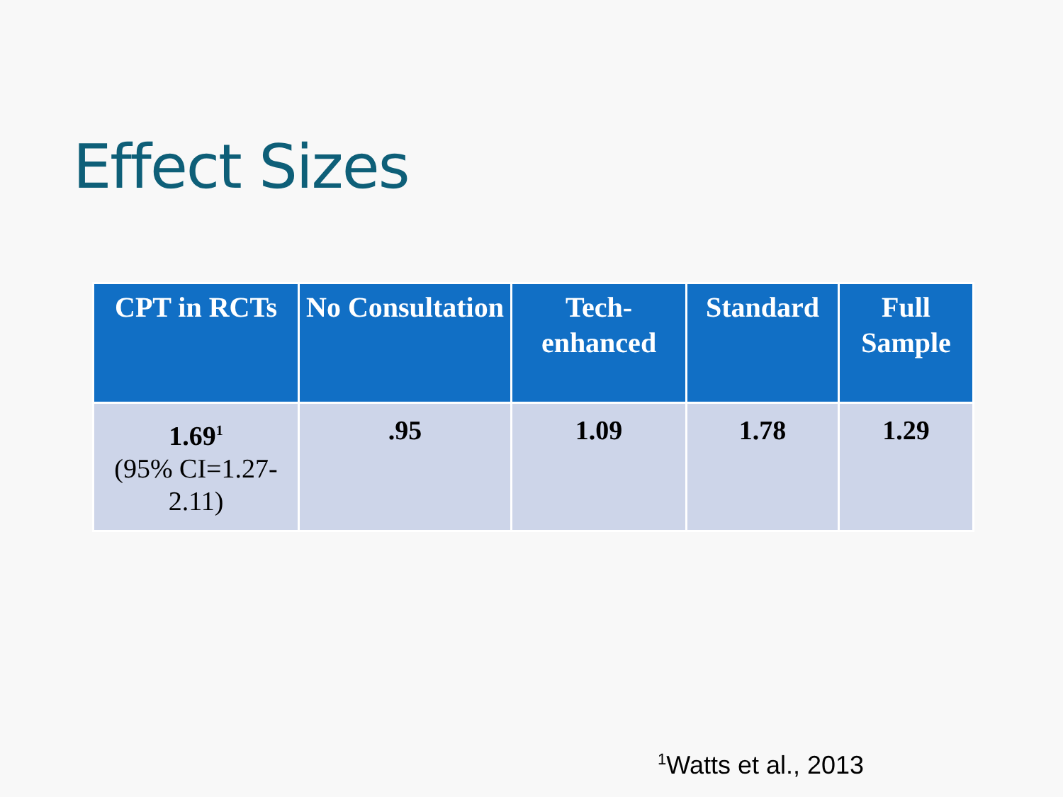Effect Sizes
| CPT in RCTs | No Consultation | Tech-enhanced | Standard | Full Sample |
| --- | --- | --- | --- | --- |
| 1.69<sup>1</sup> (95% CI=1.27-2.11) | .95 | 1.09 | 1.78 | 1.29 |
<sup>1</sup> Watts et al., 2013